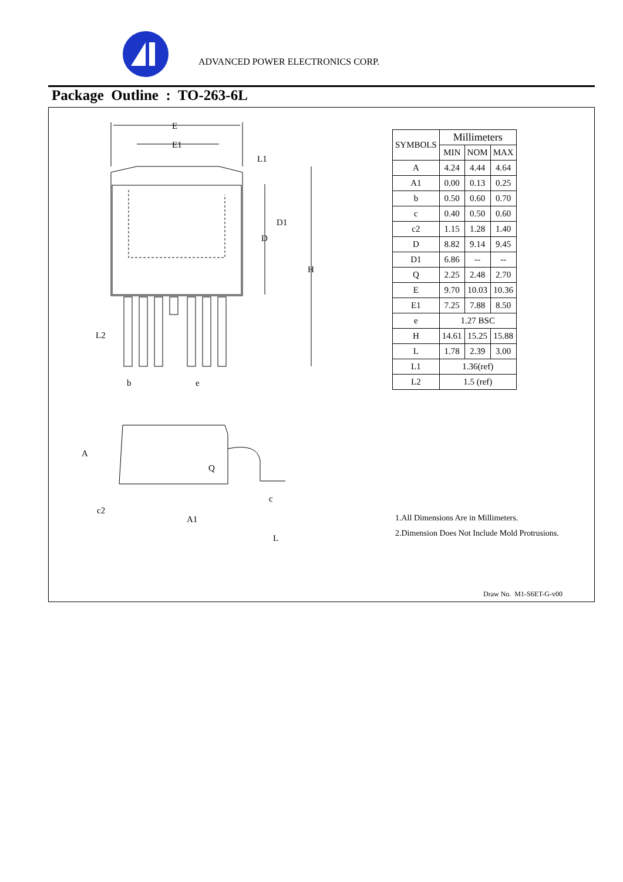ADVANCED POWER ELECTRONICS CORP.
Package Outline : TO-263-6L
E
E1
H
D
L1
D1
L2
b
e
A
Q
c2
A1
c
L
| SYMBOLS | Millimeters | | |
| --- | --- | --- | --- |
| | MIN | NOM | MAX |
| A | 4.24 | 4.44 | 4.64 |
| A1 | 0.00 | 0.13 | 0.25 |
| b | 0.50 | 0.60 | 0.70 |
| c | 0.40 | 0.50 | 0.60 |
| c2 | 1.15 | 1.28 | 1.40 |
| D | 8.82 | 9.14 | 9.45 |
| D1 | 6.86 | -- | -- |
| Q | 2.25 | 2.48 | 2.70 |
| E | 9.70 | 10.03 | 10.36 |
| E1 | 7.25 | 7.88 | 8.50 |
| e | 1.27 BSC | | |
| H | 14.61 | 15.25 | 15.88 |
| L | 1.78 | 2.39 | 3.00 |
| L1 | 1.36(ref) | | |
| L2 | 1.5 (ref) | | |
1.All Dimensions Are in Millimeters.
2.Dimension Does Not Include Mold Protrusions.
Draw No. M1-S6ET-G-v00